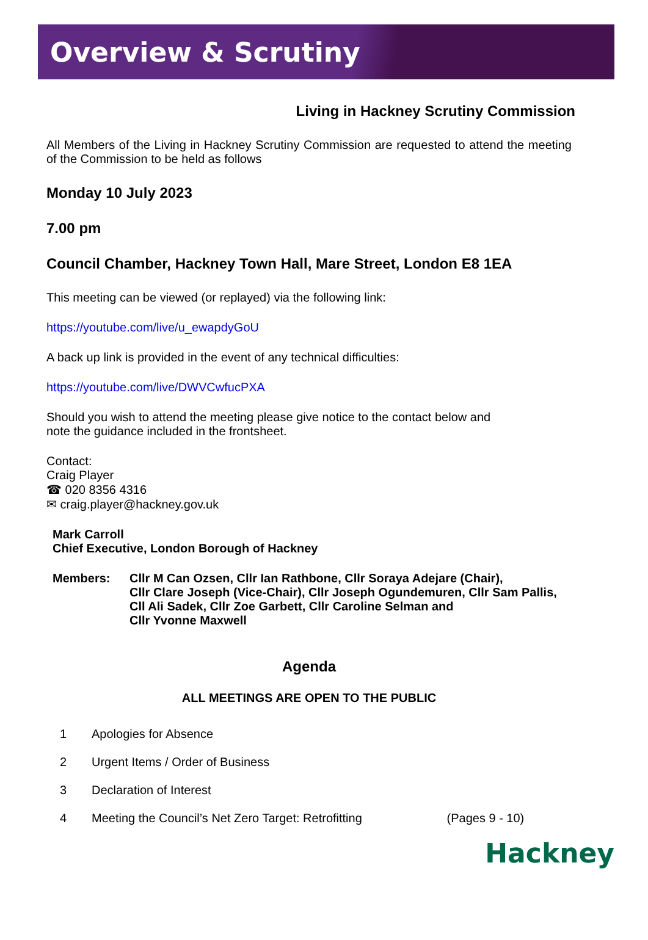Overview & Scrutiny
Living in Hackney Scrutiny Commission
All Members of the Living in Hackney Scrutiny Commission are requested to attend the meeting of the Commission to be held as follows
Monday 10 July 2023
7.00 pm
Council Chamber, Hackney Town Hall, Mare Street, London E8 1EA
This meeting can be viewed (or replayed) via the following link:
https://youtube.com/live/u_ewapdyGoU
A back up link is provided in the event of any technical difficulties:
https://youtube.com/live/DWVCwfucPXA
Should you wish to attend the meeting please give notice to the contact below and
note the guidance included in the frontsheet.
Contact:
Craig Player
☎ 020 8356 4316
✉ craig.player@hackney.gov.uk
Mark Carroll
Chief Executive, London Borough of Hackney
| Members: | Cllr M Can Ozsen, Cllr Ian Rathbone, Cllr Soraya Adejare (Chair), Cllr Clare Joseph (Vice-Chair), Cllr Joseph Ogundemuren, Cllr Sam Pallis, Cll Ali Sadek, Cllr Zoe Garbett, Cllr Caroline Selman and Cllr Yvonne Maxwell |
Agenda
ALL MEETINGS ARE OPEN TO THE PUBLIC
| 1 | Apologies for Absence | |
| 2 | Urgent Items / Order of Business | |
| 3 | Declaration of Interest | |
| 4 | Meeting the Council’s Net Zero Target: Retrofitting | (Pages 9 - 10) |
Hackney